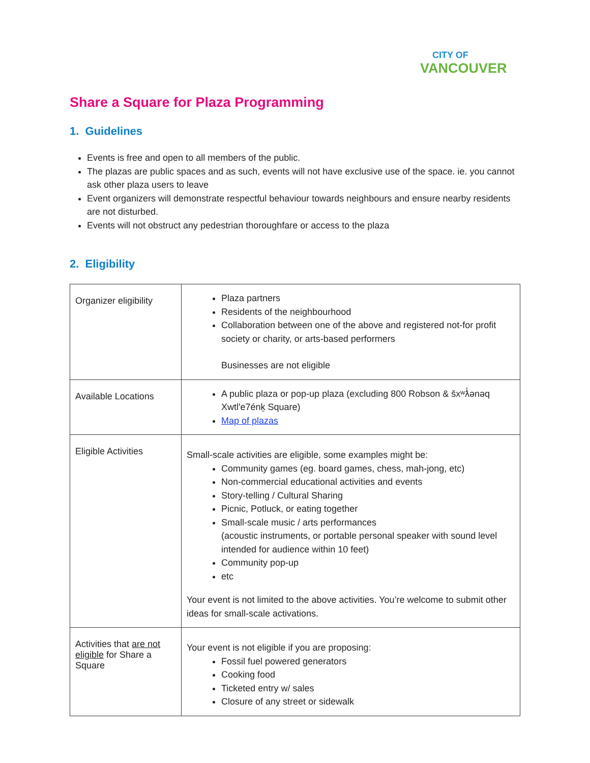CITY OF
VANCOUVER
Share a Square for Plaza Programming
1. Guidelines
Events is free and open to all members of the public.
The plazas are public spaces and as such, events will not have exclusive use of the space. ie. you cannot ask other plaza users to leave
Event organizers will demonstrate respectful behaviour towards neighbours and ensure nearby residents are not disturbed.
Events will not obstruct any pedestrian thoroughfare or access to the plaza
2. Eligibility
| Organizer eligibility | Plaza partners Residents of the neighbourhood Collaboration between one of the above and registered not-for profit society or charity, or arts-based performers Businesses are not eligible |
| Available Locations | A public plaza or pop-up plaza (excluding 800 Robson & šxʷƛ̓ənəq Xwtl'e7énḵ Square) Map of plazas |
| Eligible Activities | Small-scale activities are eligible, some examples might be: Community games (eg. board games, chess, mah-jong, etc) Non-commercial educational activities and events Story-telling / Cultural Sharing Picnic, Potluck, or eating together Small-scale music / arts performances (acoustic instruments, or portable personal speaker with sound level intended for audience within 10 feet) Community pop-up etc Your event is not limited to the above activities. You’re welcome to submit other ideas for small-scale activations. |
| Activities that are not eligible for Share a Square | Your event is not eligible if you are proposing: Fossil fuel powered generators Cooking food Ticketed entry w/ sales Closure of any street or sidewalk |